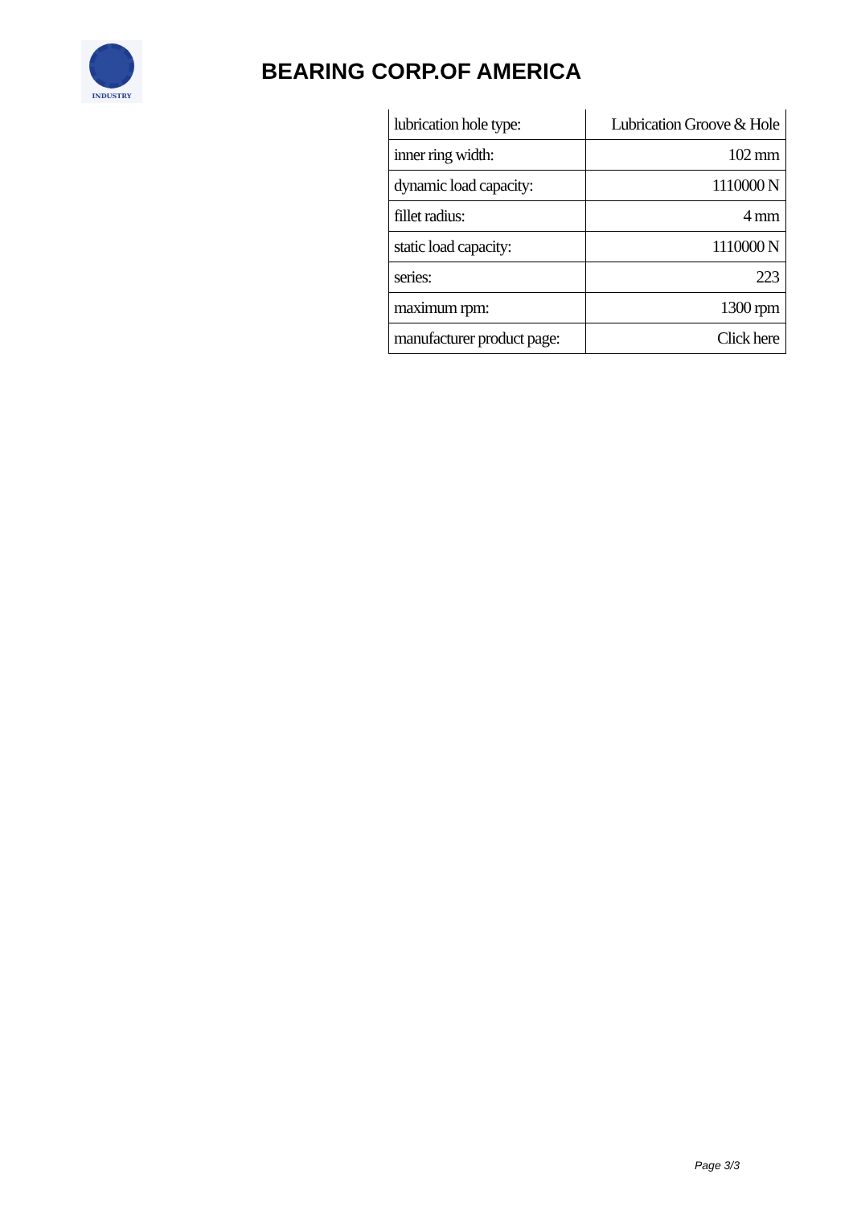INDUSTRY
BEARING CORP.OF AMERICA
| lubrication hole type: | Lubrication Groove & Hole |
| inner ring width: | 102 mm |
| dynamic load capacity: | 1110000 N |
| fillet radius: | 4 mm |
| static load capacity: | 1110000 N |
| series: | 223 |
| maximum rpm: | 1300 rpm |
| manufacturer product page: | Click here |
Page 3/3